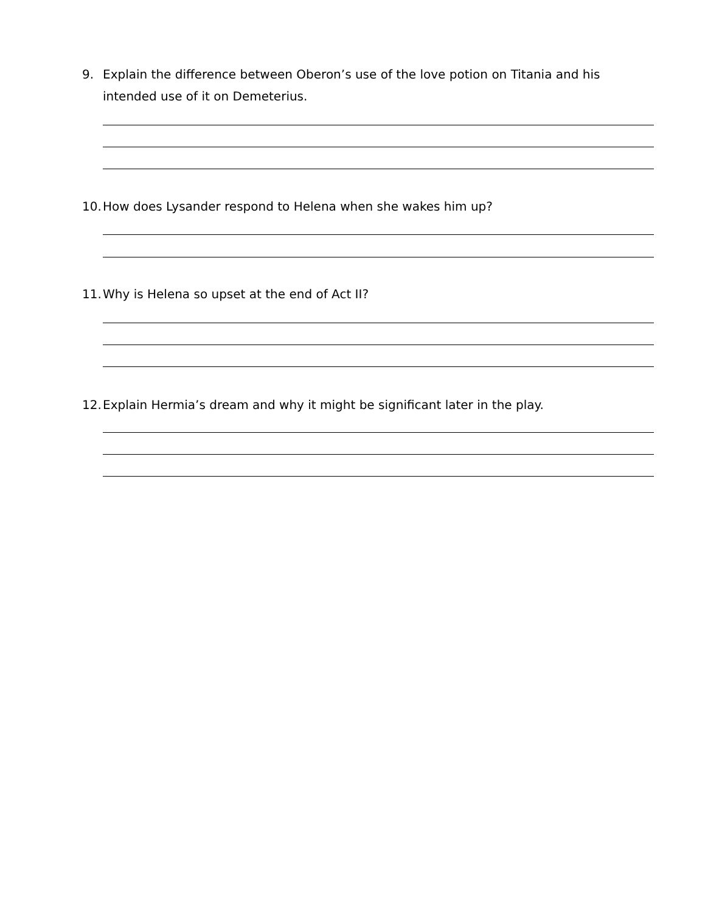9. Explain the difference between Oberon’s use of the love potion on Titania and his intended use of it on Demeterius.
10. How does Lysander respond to Helena when she wakes him up?
11. Why is Helena so upset at the end of Act II?
12. Explain Hermia’s dream and why it might be significant later in the play.